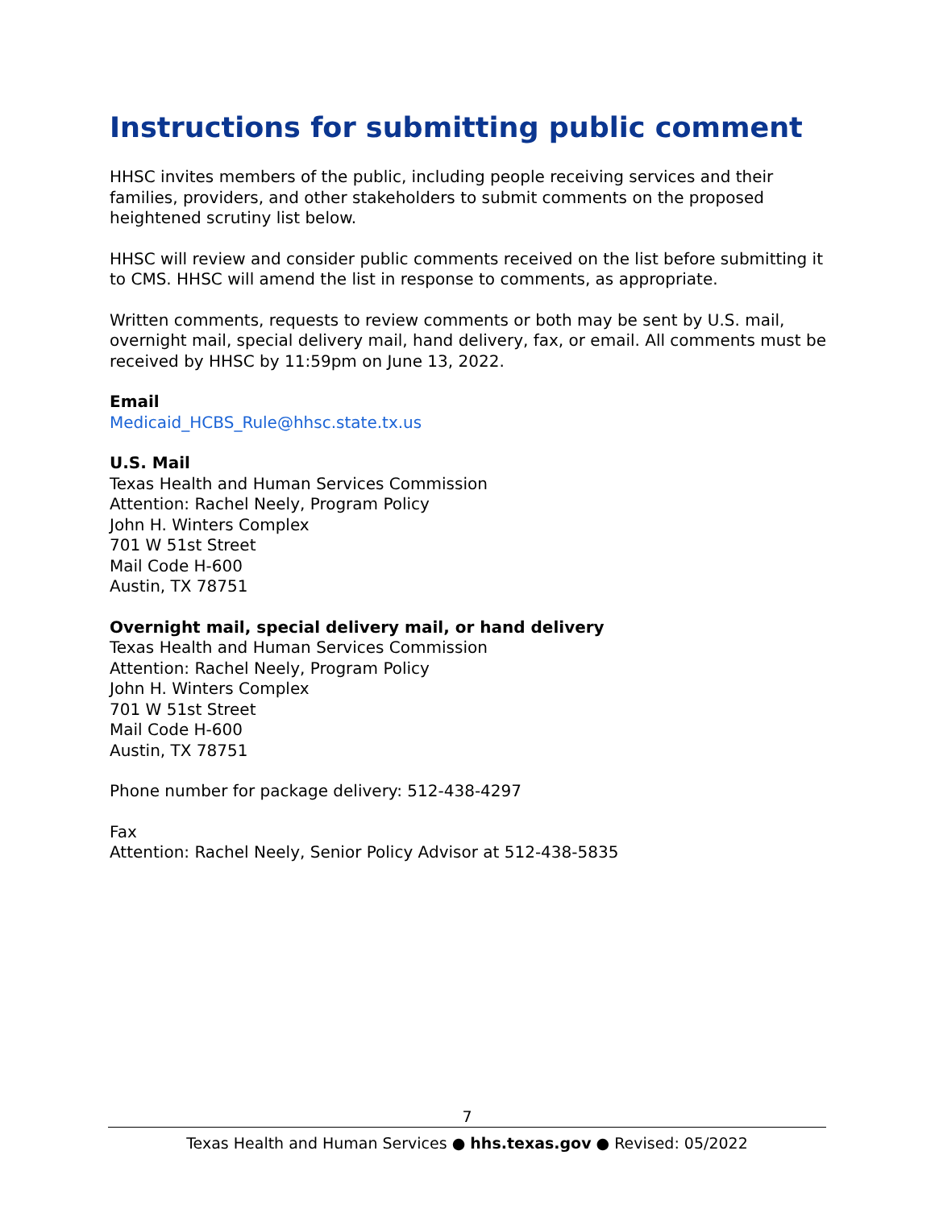Instructions for submitting public comment
HHSC invites members of the public, including people receiving services and their families, providers, and other stakeholders to submit comments on the proposed heightened scrutiny list below.
HHSC will review and consider public comments received on the list before submitting it to CMS. HHSC will amend the list in response to comments, as appropriate.
Written comments, requests to review comments or both may be sent by U.S. mail, overnight mail, special delivery mail, hand delivery, fax, or email. All comments must be received by HHSC by 11:59pm on June 13, 2022.
Email
Medicaid_HCBS_Rule@hhsc.state.tx.us
U.S. Mail
Texas Health and Human Services Commission
Attention: Rachel Neely, Program Policy
John H. Winters Complex
701 W 51st Street
Mail Code H-600
Austin, TX 78751
Overnight mail, special delivery mail, or hand delivery
Texas Health and Human Services Commission
Attention: Rachel Neely, Program Policy
John H. Winters Complex
701 W 51st Street
Mail Code H-600
Austin, TX 78751
Phone number for package delivery: 512-438-4297
Fax
Attention: Rachel Neely, Senior Policy Advisor at 512-438-5835
7
Texas Health and Human Services ● hhs.texas.gov ● Revised: 05/2022